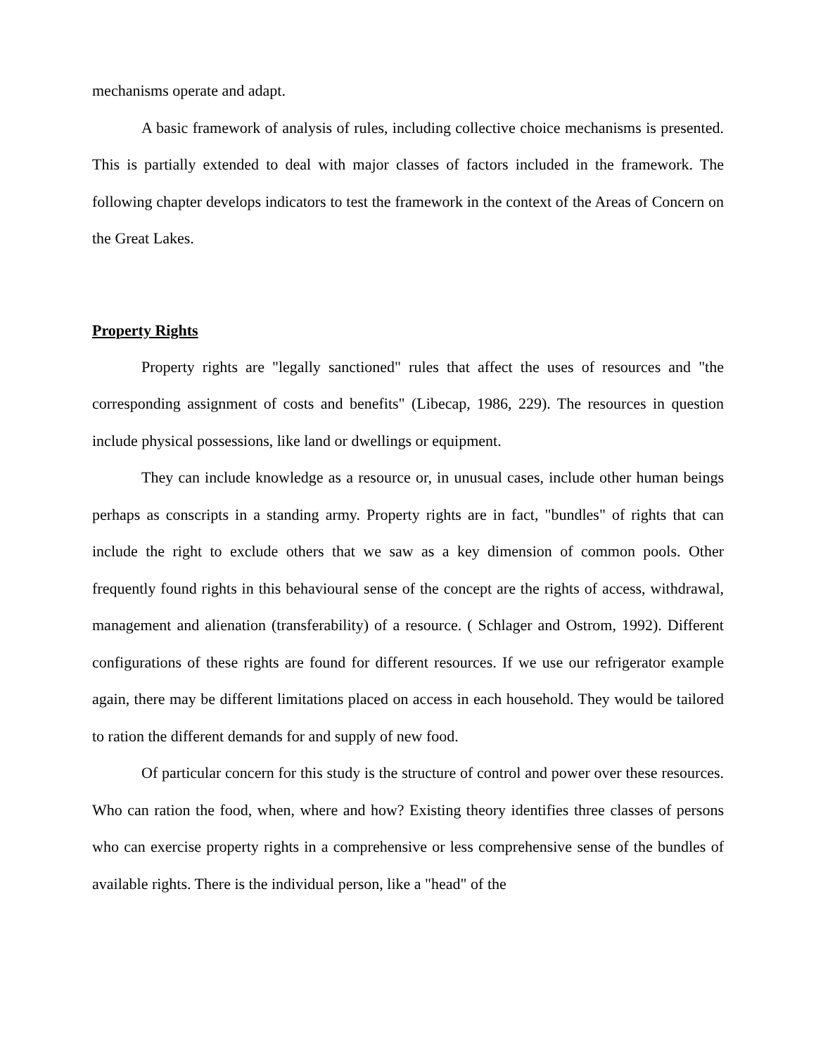mechanisms operate and adapt.
A basic framework of analysis of rules, including collective choice mechanisms is presented. This is partially extended to deal with major classes of factors included in the framework. The following chapter develops indicators to test the framework in the context of the Areas of Concern on the Great Lakes.
Property Rights
Property rights are "legally sanctioned" rules that affect the uses of resources and "the corresponding assignment of costs and benefits" (Libecap, 1986, 229). The resources in question include physical possessions, like land or dwellings or equipment.
They can include knowledge as a resource or, in unusual cases, include other human beings perhaps as conscripts in a standing army. Property rights are in fact, "bundles" of rights that can include the right to exclude others that we saw as a key dimension of common pools. Other frequently found rights in this behavioural sense of the concept are the rights of access, withdrawal, management and alienation (transferability) of a resource. ( Schlager and Ostrom, 1992). Different configurations of these rights are found for different resources. If we use our refrigerator example again, there may be different limitations placed on access in each household. They would be tailored to ration the different demands for and supply of new food.
Of particular concern for this study is the structure of control and power over these resources. Who can ration the food, when, where and how? Existing theory identifies three classes of persons who can exercise property rights in a comprehensive or less comprehensive sense of the bundles of available rights. There is the individual person, like a "head" of the